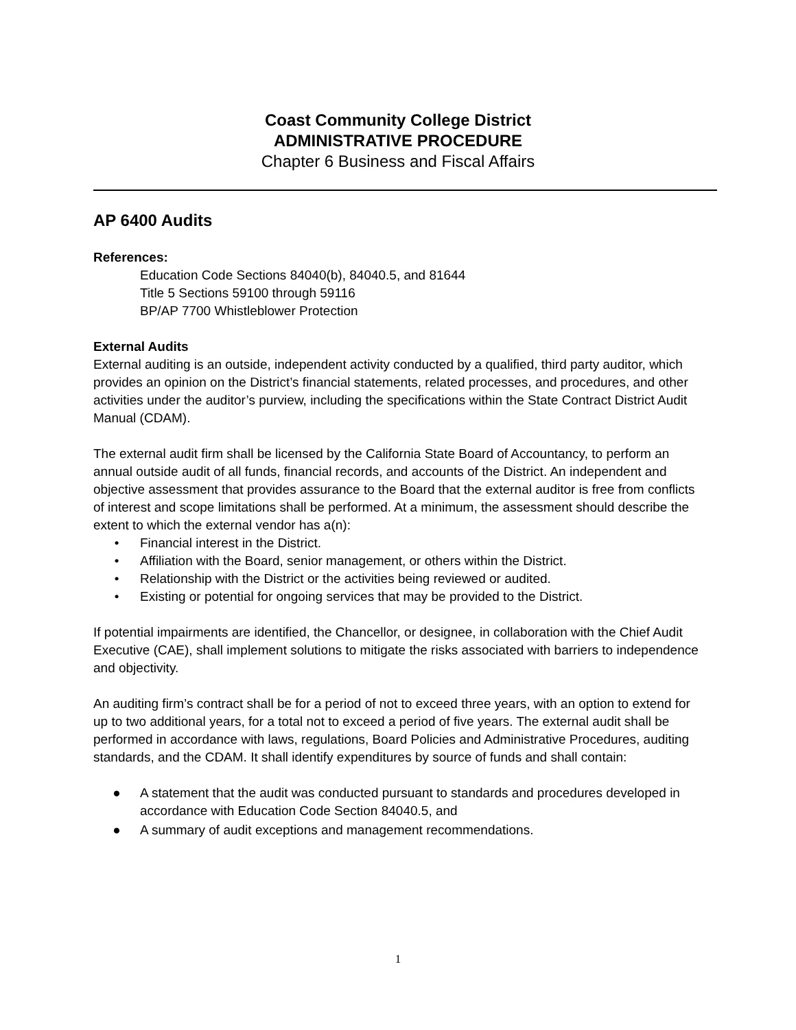Coast Community College District
ADMINISTRATIVE PROCEDURE
Chapter 6 Business and Fiscal Affairs
AP 6400 Audits
References:
Education Code Sections 84040(b), 84040.5, and 81644
Title 5 Sections 59100 through 59116
BP/AP 7700 Whistleblower Protection
External Audits
External auditing is an outside, independent activity conducted by a qualified, third party auditor, which provides an opinion on the District’s financial statements, related processes, and procedures, and other activities under the auditor’s purview, including the specifications within the State Contract District Audit Manual (CDAM).
The external audit firm shall be licensed by the California State Board of Accountancy, to perform an annual outside audit of all funds, financial records, and accounts of the District. An independent and objective assessment that provides assurance to the Board that the external auditor is free from conflicts of interest and scope limitations shall be performed. At a minimum, the assessment should describe the extent to which the external vendor has a(n):
• Financial interest in the District.
• Affiliation with the Board, senior management, or others within the District.
• Relationship with the District or the activities being reviewed or audited.
• Existing or potential for ongoing services that may be provided to the District.
If potential impairments are identified, the Chancellor, or designee, in collaboration with the Chief Audit Executive (CAE), shall implement solutions to mitigate the risks associated with barriers to independence and objectivity.
An auditing firm’s contract shall be for a period of not to exceed three years, with an option to extend for up to two additional years, for a total not to exceed a period of five years. The external audit shall be performed in accordance with laws, regulations, Board Policies and Administrative Procedures, auditing standards, and the CDAM. It shall identify expenditures by source of funds and shall contain:
● A statement that the audit was conducted pursuant to standards and procedures developed in accordance with Education Code Section 84040.5, and
● A summary of audit exceptions and management recommendations.
1